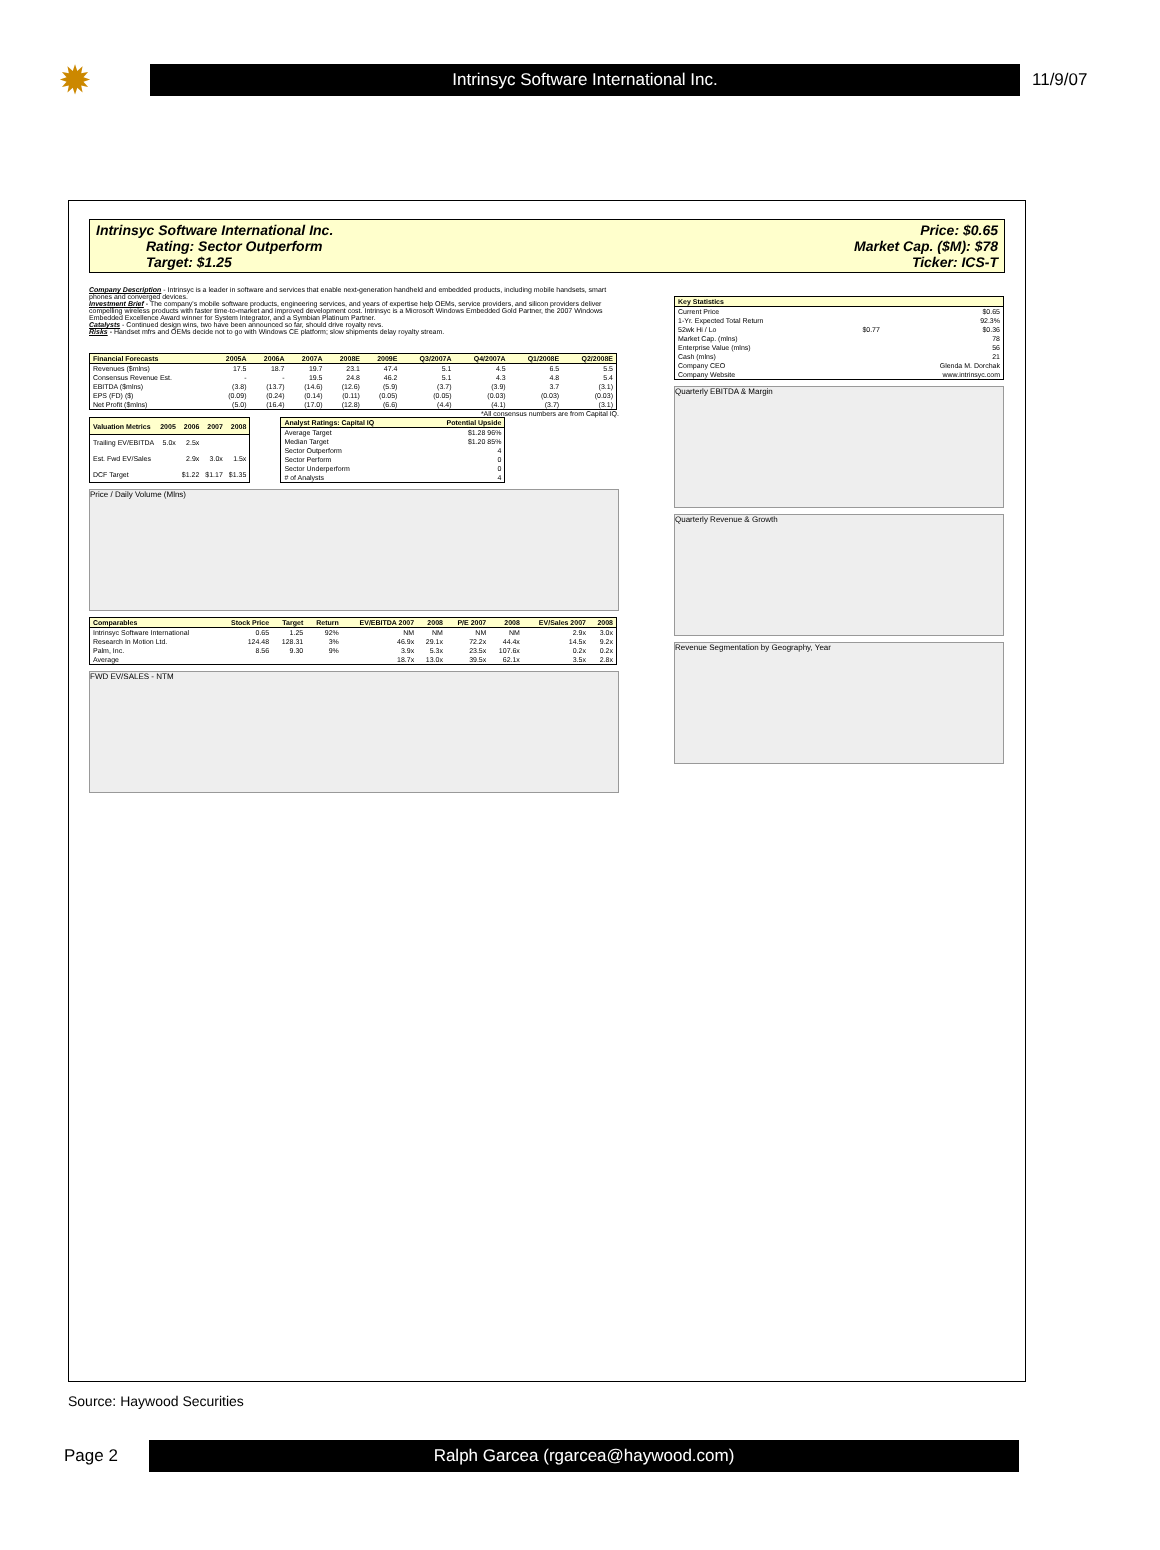✹
Intrinsyc Software International Inc.
11/9/07
Intrinsyc Software International Inc.
Rating: Sector Outperform
Target: $1.25
Price: $0.65
Market Cap. ($M): $78
Ticker: ICS-T
Company Description - Intrinsyc is a leader in software and services that enable next-generation handheld and embedded products, including mobile handsets, smart phones and converged devices.
Investment Brief - The company's mobile software products, engineering services, and years of expertise help OEMs, service providers, and silicon providers deliver compelling wireless products with faster time-to-market and improved development cost. Intrinsyc is a Microsoft Windows Embedded Gold Partner, the 2007 Windows Embedded Excellence Award winner for System Integrator, and a Symbian Platinum Partner.
Catalysts - Continued design wins, two have been announced so far, should drive royalty revs.
Risks - Handset mfrs and OEMs decide not to go with Windows CE platform; slow shipments delay royalty stream.
| Financial Forecasts | 2005A | 2006A | 2007A | 2008E | 2009E | Q3/2007A | Q4/2007A | Q1/2008E | Q2/2008E |
| --- | --- | --- | --- | --- | --- | --- | --- | --- | --- |
| Revenues ($mlns) | 17.5 | 18.7 | 19.7 | 23.1 | 47.4 | 5.1 | 4.5 | 6.5 | 5.5 |
| Consensus Revenue Est. | - | - | 19.5 | 24.8 | 46.2 | 5.1 | 4.3 | 4.8 | 5.4 |
| EBITDA ($mlns) | (3.8) | (13.7) | (14.6) | (12.6) | (5.9) | (3.7) | (3.9) | 3.7 | (3.1) |
| EPS (FD) ($) | (0.09) | (0.24) | (0.14) | (0.11) | (0.05) | (0.05) | (0.03) | (0.03) | (0.03) |
| Net Profit ($mlns) | (5.0) | (16.4) | (17.0) | (12.8) | (6.6) | (4.4) | (4.1) | (3.7) | (3.1) |
*All consensus numbers are from Capital IQ.
| Valuation Metrics | 2005 | 2006 | 2007 | 2008 |
| --- | --- | --- | --- | --- |
| Trailing EV/EBITDA | 5.0x | 2.5x | | |
| Est. Fwd EV/Sales | | 2.9x | 3.0x | 1.5x |
| DCF Target | | $1.22 | $1.17 | $1.35 |
| Analyst Ratings: Capital IQ | Potential Upside |
| --- | --- |
| Average Target | $1.28 96% |
| Median Target | $1.20 85% |
| Sector Outperform | 4 |
| Sector Perform | 0 |
| Sector Underperform | 0 |
| # of Analysts | 4 |
Price / Daily Volume (Mlns)
| Comparables | Stock Price | Target | Return | EV/EBITDA 2007 | 2008 | P/E 2007 | 2008 | EV/Sales 2007 | 2008 |
| --- | --- | --- | --- | --- | --- | --- | --- | --- | --- |
| Intrinsyc Software International | 0.65 | 1.25 | 92% | NM | NM | NM | NM | 2.9x | 3.0x |
| Research In Motion Ltd. | 124.48 | 128.31 | 3% | 46.9x | 29.1x | 72.2x | 44.4x | 14.5x | 9.2x |
| Palm, Inc. | 8.56 | 9.30 | 9% | 3.9x | 5.3x | 23.5x | 107.6x | 0.2x | 0.2x |
| Average | | | | 18.7x | 13.0x | 39.5x | 62.1x | 3.5x | 2.8x |
FWD EV/SALES - NTM
| Key Statistics | | |
| --- | --- | --- |
| Current Price | | $0.65 |
| 1-Yr. Expected Total Return | | 92.3% |
| 52wk Hi / Lo | $0.77 | $0.36 |
| Market Cap. (mlns) | | 78 |
| Enterprise Value (mlns) | | 56 |
| Cash (mlns) | | 21 |
| Company CEO | | Glenda M. Dorchak |
| Company Website | | www.intrinsyc.com |
Quarterly EBITDA & Margin
Quarterly Revenue & Growth
Revenue Segmentation by Geography, Year
Source: Haywood Securities
Page 2
Ralph Garcea (rgarcea@haywood.com)